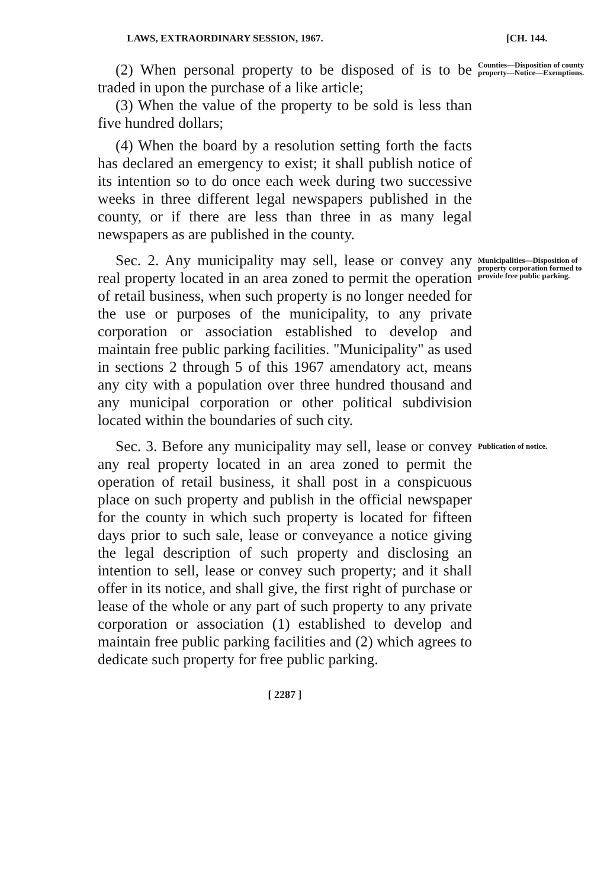LAWS, EXTRAORDINARY SESSION, 1967. [CH. 144.
(2) When personal property to be disposed of is to be traded in upon the purchase of a like article;
(3) When the value of the property to be sold is less than five hundred dollars;
(4) When the board by a resolution setting forth the facts has declared an emergency to exist; it shall publish notice of its intention so to do once each week during two successive weeks in three different legal newspapers published in the county, or if there are less than three in as many legal newspapers as are published in the county.
Counties—Disposition of county property—Notice—Exemptions.
Sec. 2. Any municipality may sell, lease or convey any real property located in an area zoned to permit the operation of retail business, when such property is no longer needed for the use or purposes of the municipality, to any private corporation or association established to develop and maintain free public parking facilities. "Municipality" as used in sections 2 through 5 of this 1967 amendatory act, means any city with a population over three hundred thousand and any municipal corporation or other political subdivision located within the boundaries of such city.
Municipalities—Disposition of property corporation formed to provide free public parking.
Sec. 3. Before any municipality may sell, lease or convey any real property located in an area zoned to permit the operation of retail business, it shall post in a conspicuous place on such property and publish in the official newspaper for the county in which such property is located for fifteen days prior to such sale, lease or conveyance a notice giving the legal description of such property and disclosing an intention to sell, lease or convey such property; and it shall offer in its notice, and shall give, the first right of purchase or lease of the whole or any part of such property to any private corporation or association (1) established to develop and maintain free public parking facilities and (2) which agrees to dedicate such property for free public parking.
Publication of notice.
[ 2287 ]